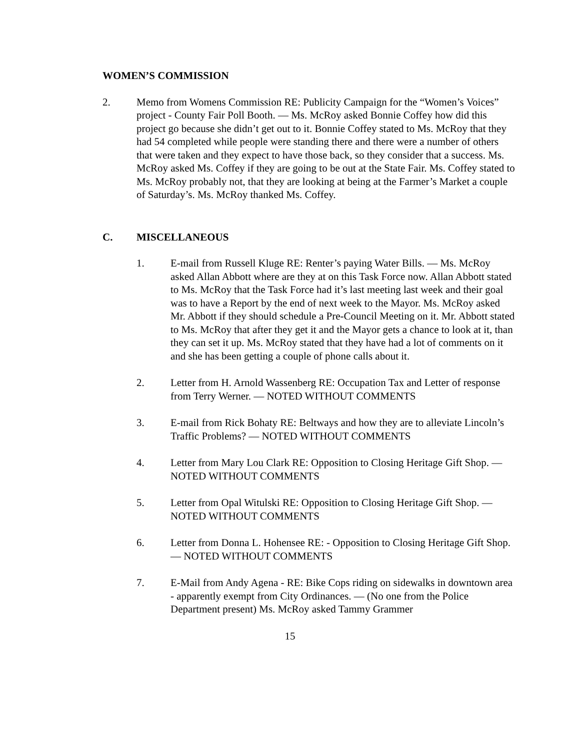WOMEN’S COMMISSION
2. Memo from Womens Commission RE: Publicity Campaign for the “Women’s Voices” project - County Fair Poll Booth. — Ms. McRoy asked Bonnie Coffey how did this project go because she didn’t get out to it. Bonnie Coffey stated to Ms. McRoy that they had 54 completed while people were standing there and there were a number of others that were taken and they expect to have those back, so they consider that a success. Ms. McRoy asked Ms. Coffey if they are going to be out at the State Fair. Ms. Coffey stated to Ms. McRoy probably not, that they are looking at being at the Farmer’s Market a couple of Saturday’s. Ms. McRoy thanked Ms. Coffey.
C. MISCELLANEOUS
1. E-mail from Russell Kluge RE: Renter’s paying Water Bills. — Ms. McRoy asked Allan Abbott where are they at on this Task Force now. Allan Abbott stated to Ms. McRoy that the Task Force had it’s last meeting last week and their goal was to have a Report by the end of next week to the Mayor. Ms. McRoy asked Mr. Abbott if they should schedule a Pre-Council Meeting on it. Mr. Abbott stated to Ms. McRoy that after they get it and the Mayor gets a chance to look at it, than they can set it up. Ms. McRoy stated that they have had a lot of comments on it and she has been getting a couple of phone calls about it.
2. Letter from H. Arnold Wassenberg RE: Occupation Tax and Letter of response from Terry Werner. — NOTED WITHOUT COMMENTS
3. E-mail from Rick Bohaty RE: Beltways and how they are to alleviate Lincoln’s Traffic Problems? — NOTED WITHOUT COMMENTS
4. Letter from Mary Lou Clark RE: Opposition to Closing Heritage Gift Shop. — NOTED WITHOUT COMMENTS
5. Letter from Opal Witulski RE: Opposition to Closing Heritage Gift Shop. — NOTED WITHOUT COMMENTS
6. Letter from Donna L. Hohensee RE: - Opposition to Closing Heritage Gift Shop. — NOTED WITHOUT COMMENTS
7. E-Mail from Andy Agena - RE: Bike Cops riding on sidewalks in downtown area - apparently exempt from City Ordinances. — (No one from the Police Department present) Ms. McRoy asked Tammy Grammer
15